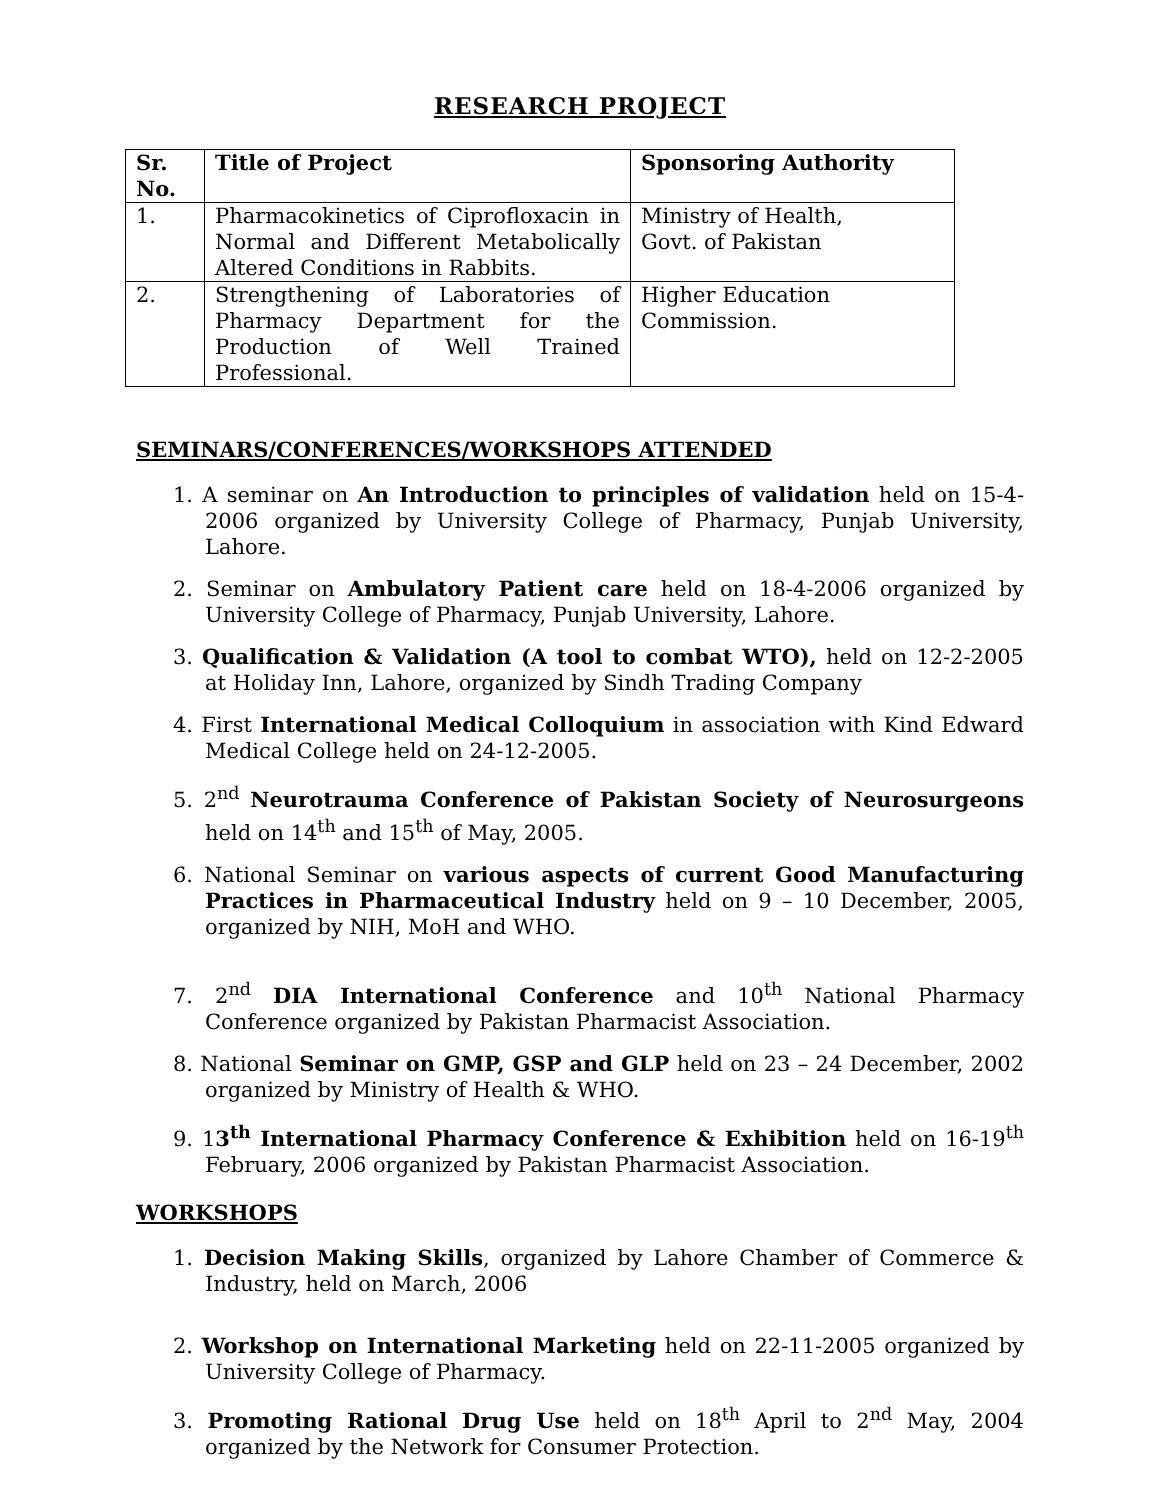RESEARCH PROJECT
| Sr. No. | Title of Project | Sponsoring Authority |
| --- | --- | --- |
| 1. | Pharmacokinetics of Ciprofloxacin in Normal and Different Metabolically Altered Conditions in Rabbits. | Ministry of Health, Govt. of Pakistan |
| 2. | Strengthening of Laboratories of Pharmacy Department for the Production of Well Trained Professional. | Higher Education Commission. |
SEMINARS/CONFERENCES/WORKSHOPS ATTENDED
1. A seminar on An Introduction to principles of validation held on 15-4-2006 organized by University College of Pharmacy, Punjab University, Lahore.
2. Seminar on Ambulatory Patient care held on 18-4-2006 organized by University College of Pharmacy, Punjab University, Lahore.
3. Qualification & Validation (A tool to combat WTO), held on 12-2-2005 at Holiday Inn, Lahore, organized by Sindh Trading Company
4. First International Medical Colloquium in association with Kind Edward Medical College held on 24-12-2005.
5. 2<sup>nd</sup> Neurotrauma Conference of Pakistan Society of Neurosurgeons held on 14<sup>th</sup> and 15<sup>th</sup> of May, 2005.
6. National Seminar on various aspects of current Good Manufacturing Practices in Pharmaceutical Industry held on 9 – 10 December, 2005, organized by NIH, MoH and WHO.
7. 2<sup>nd</sup> DIA International Conference and 10<sup>th</sup> National Pharmacy Conference organized by Pakistan Pharmacist Association.
8. National Seminar on GMP, GSP and GLP held on 23 – 24 December, 2002 organized by Ministry of Health & WHO.
9. 13<sup>th</sup> International Pharmacy Conference & Exhibition held on 16-19<sup>th</sup> February, 2006 organized by Pakistan Pharmacist Association.
WORKSHOPS
1. Decision Making Skills, organized by Lahore Chamber of Commerce & Industry, held on March, 2006
2. Workshop on International Marketing held on 22-11-2005 organized by University College of Pharmacy.
3. Promoting Rational Drug Use held on 18<sup>th</sup> April to 2<sup>nd</sup> May, 2004 organized by the Network for Consumer Protection.